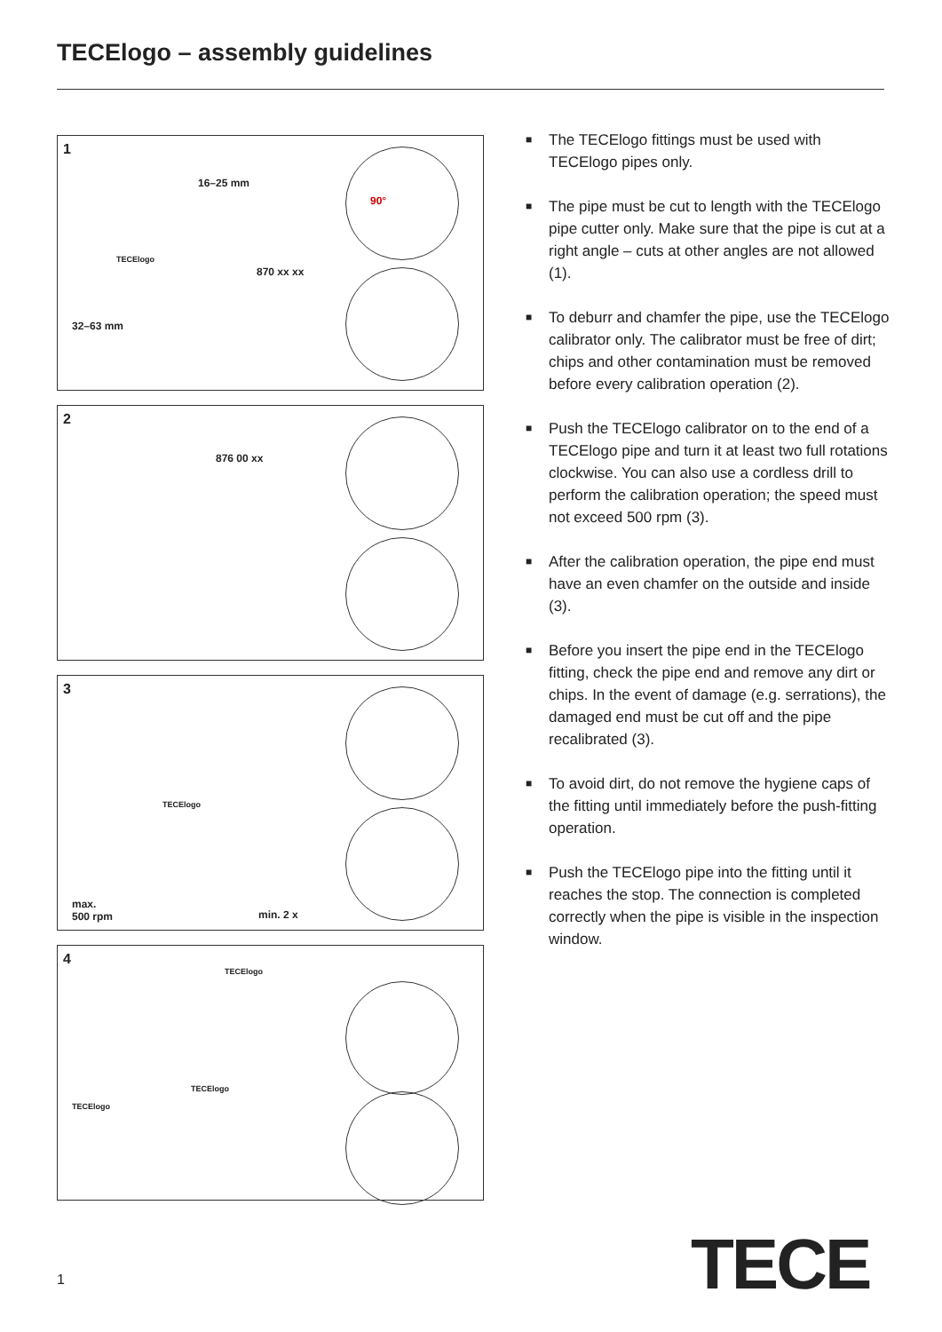TECElogo – assembly guidelines
1
16–25 mm
TECElogo
870 xx xx
32–63 mm
90°
2
876 00 xx
3
TECElogo
max.
500 rpm min. 2 x
4
TECElogo
TECElogo
TECElogo
■ The TECElogo fittings must be used with TECElogo pipes only.
■ The pipe must be cut to length with the TECElogo pipe cutter only. Make sure that the pipe is cut at a right angle – cuts at other angles are not allowed (1).
■ To deburr and chamfer the pipe, use the TECElogo calibrator only. The calibrator must be free of dirt; chips and other contamination must be removed before every calibration operation (2).
■ Push the TECElogo calibrator on to the end of a TECElogo pipe and turn it at least two full rotations clockwise. You can also use a cordless drill to perform the calibration operation; the speed must not exceed 500 rpm (3).
■ After the calibration operation, the pipe end must have an even chamfer on the outside and inside (3).
■ Before you insert the pipe end in the TECElogo fitting, check the pipe end and remove any dirt or chips. In the event of damage (e.g. serrations), the damaged end must be cut off and the pipe recalibrated (3).
■ To avoid dirt, do not remove the hygiene caps of the fitting until immediately before the push-fitting operation.
■ Push the TECElogo pipe into the fitting until it reaches the stop. The connection is completed correctly when the pipe is visible in the inspection window.
1 TECE